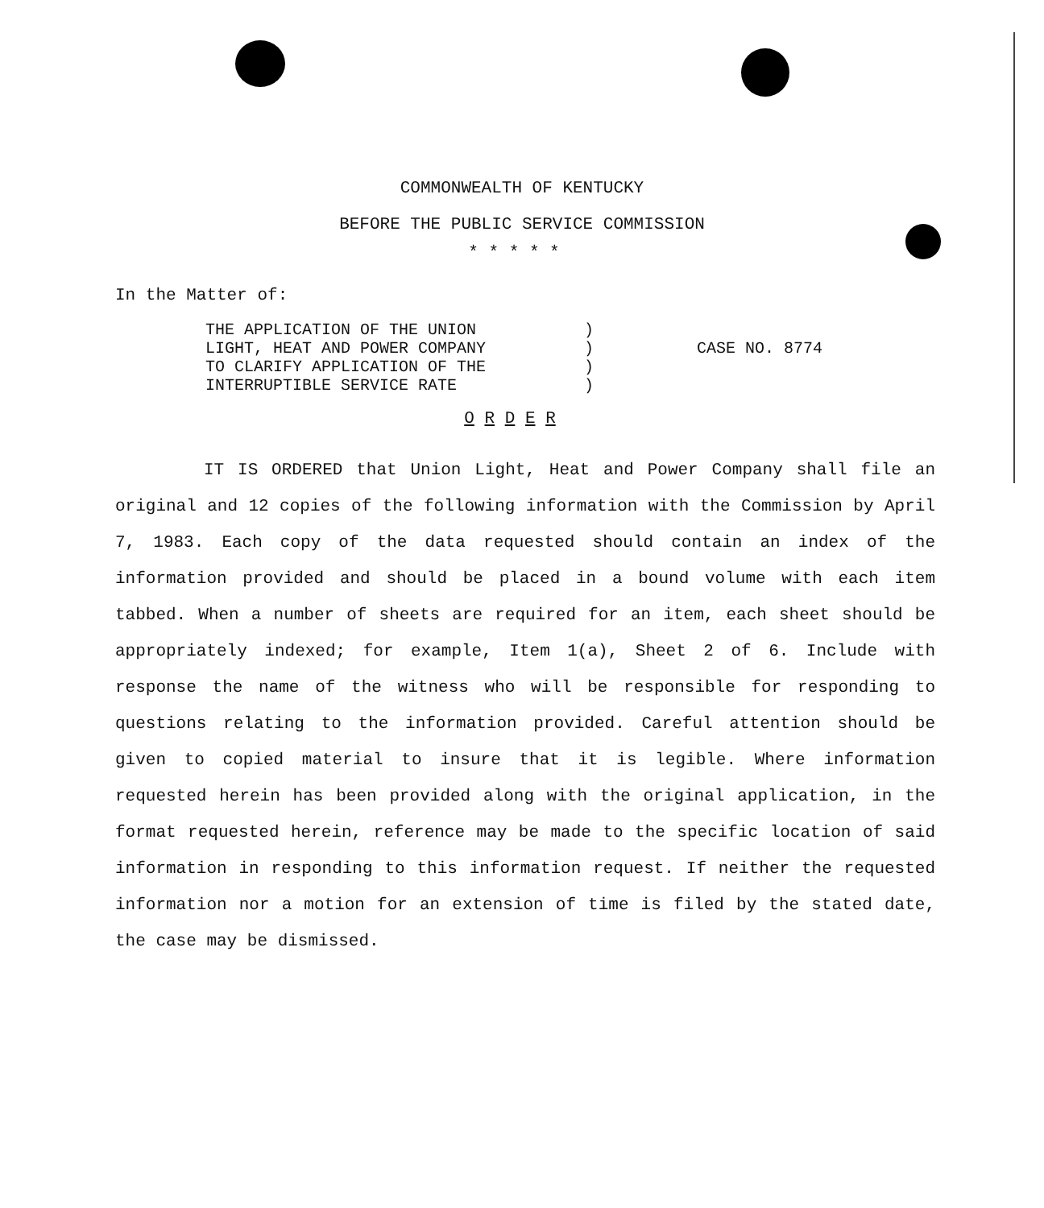COMMONWEALTH OF KENTUCKY
BEFORE THE PUBLIC SERVICE COMMISSION
* * * * *
In the Matter of:
| THE APPLICATION OF THE UNION | ) | |
| LIGHT, HEAT AND POWER COMPANY | ) | CASE NO. 8774 |
| TO CLARIFY APPLICATION OF THE | ) | |
| INTERRUPTIBLE SERVICE RATE | ) | |
O R D E R
IT IS ORDERED that Union Light, Heat and Power Company shall file an original and 12 copies of the following information with the Commission by April 7, 1983. Each copy of the data requested should contain an index of the information provided and should be placed in a bound volume with each item tabbed. When a number of sheets are required for an item, each sheet should be appropriately indexed; for example, Item 1(a), Sheet 2 of 6. Include with response the name of the witness who will be responsible for responding to questions relating to the information provided. Careful attention should be given to copied material to insure that it is legible. Where information requested herein has been provided along with the original application, in the format requested herein, reference may be made to the specific location of said information in responding to this information request. If neither the requested information nor a motion for an extension of time is filed by the stated date, the case may be dismissed.